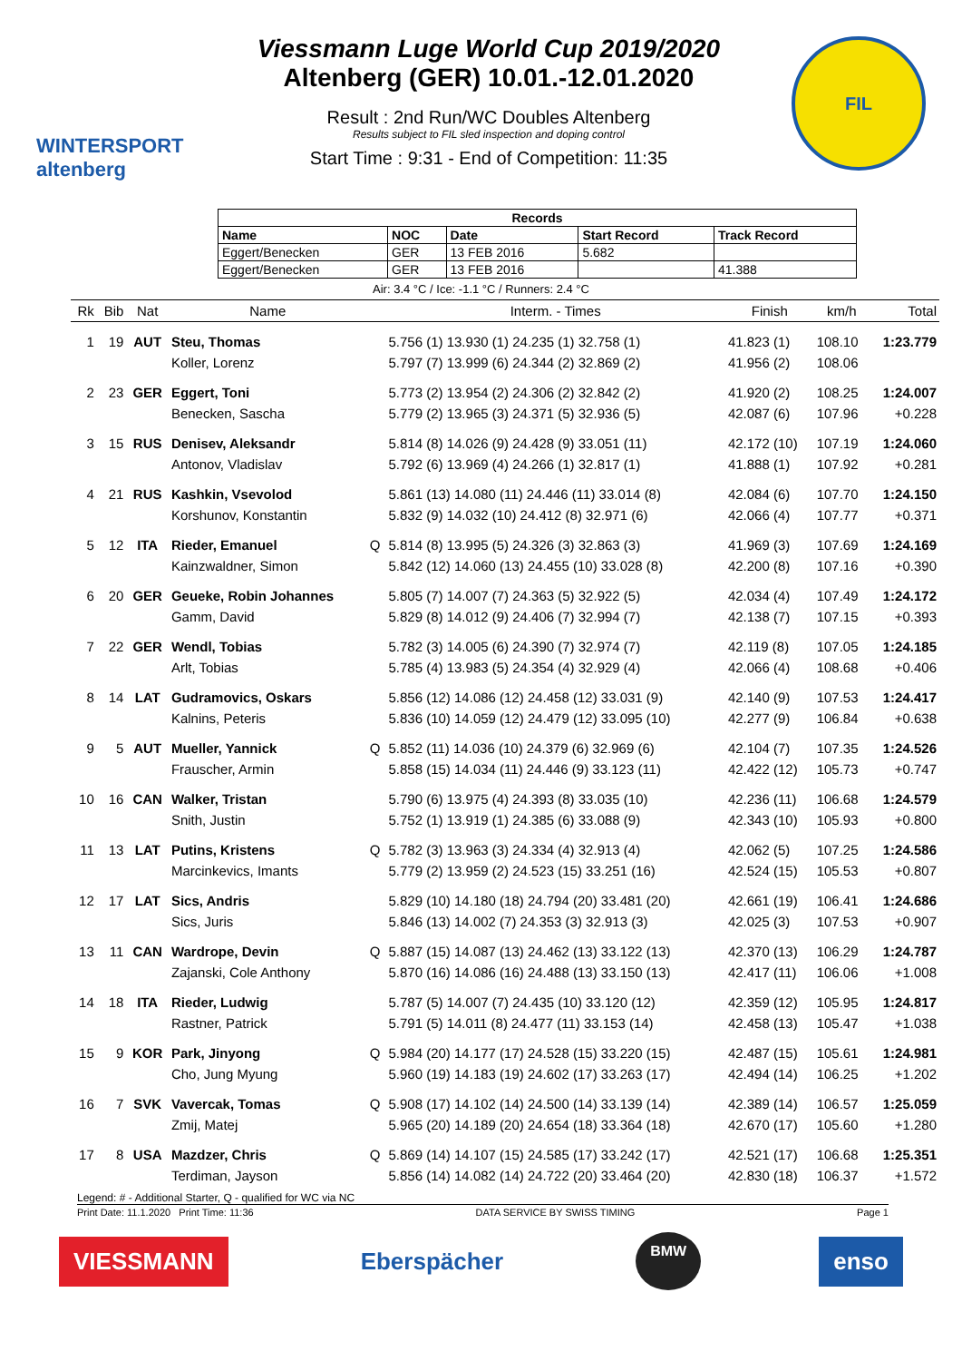WINTERSPORT
altenberg
Viessmann Luge World Cup 2019/2020
Altenberg (GER) 10.01.-12.01.2020
Result : 2nd Run/WC Doubles Altenberg
Results subject to FIL sled inspection and doping control
Start Time : 9:31 - End of Competition: 11:35
FIL
| Records | | | | |
| --- | --- | --- | --- | --- |
| Name | NOC | Date | Start Record | Track Record |
| Eggert/Benecken | GER | 13 FEB 2016 | 5.682 | |
| Eggert/Benecken | GER | 13 FEB 2016 | | 41.388 |
Air: 3.4 °C / Ice: -1.1 °C / Runners: 2.4 °C
| Rk | Bib | Nat | Name | | Interm. - Times | Finish | km/h | Total |
| --- | --- | --- | --- | --- | --- | --- | --- | --- |
| 1 | 19 | AUT | Steu, Thomas | | 5.756 (1) 13.930 (1) 24.235 (1) 32.758 (1) | 41.823 (1) | 108.10 | 1:23.779 |
| | | | Koller, Lorenz | | 5.797 (7) 13.999 (6) 24.344 (2) 32.869 (2) | 41.956 (2) | 108.06 | |
| 2 | 23 | GER | Eggert, Toni | | 5.773 (2) 13.954 (2) 24.306 (2) 32.842 (2) | 41.920 (2) | 108.25 | 1:24.007 |
| | | | Benecken, Sascha | | 5.779 (2) 13.965 (3) 24.371 (5) 32.936 (5) | 42.087 (6) | 107.96 | +0.228 |
| 3 | 15 | RUS | Denisev, Aleksandr | | 5.814 (8) 14.026 (9) 24.428 (9) 33.051 (11) | 42.172 (10) | 107.19 | 1:24.060 |
| | | | Antonov, Vladislav | | 5.792 (6) 13.969 (4) 24.266 (1) 32.817 (1) | 41.888 (1) | 107.92 | +0.281 |
| 4 | 21 | RUS | Kashkin, Vsevolod | | 5.861 (13) 14.080 (11) 24.446 (11) 33.014 (8) | 42.084 (6) | 107.70 | 1:24.150 |
| | | | Korshunov, Konstantin | | 5.832 (9) 14.032 (10) 24.412 (8) 32.971 (6) | 42.066 (4) | 107.77 | +0.371 |
| 5 | 12 | ITA | Rieder, Emanuel | Q | 5.814 (8) 13.995 (5) 24.326 (3) 32.863 (3) | 41.969 (3) | 107.69 | 1:24.169 |
| | | | Kainzwaldner, Simon | | 5.842 (12) 14.060 (13) 24.455 (10) 33.028 (8) | 42.200 (8) | 107.16 | +0.390 |
| 6 | 20 | GER | Geueke, Robin Johannes | | 5.805 (7) 14.007 (7) 24.363 (5) 32.922 (5) | 42.034 (4) | 107.49 | 1:24.172 |
| | | | Gamm, David | | 5.829 (8) 14.012 (9) 24.406 (7) 32.994 (7) | 42.138 (7) | 107.15 | +0.393 |
| 7 | 22 | GER | Wendl, Tobias | | 5.782 (3) 14.005 (6) 24.390 (7) 32.974 (7) | 42.119 (8) | 107.05 | 1:24.185 |
| | | | Arlt, Tobias | | 5.785 (4) 13.983 (5) 24.354 (4) 32.929 (4) | 42.066 (4) | 108.68 | +0.406 |
| 8 | 14 | LAT | Gudramovics, Oskars | | 5.856 (12) 14.086 (12) 24.458 (12) 33.031 (9) | 42.140 (9) | 107.53 | 1:24.417 |
| | | | Kalnins, Peteris | | 5.836 (10) 14.059 (12) 24.479 (12) 33.095 (10) | 42.277 (9) | 106.84 | +0.638 |
| 9 | 5 | AUT | Mueller, Yannick | Q | 5.852 (11) 14.036 (10) 24.379 (6) 32.969 (6) | 42.104 (7) | 107.35 | 1:24.526 |
| | | | Frauscher, Armin | | 5.858 (15) 14.034 (11) 24.446 (9) 33.123 (11) | 42.422 (12) | 105.73 | +0.747 |
| 10 | 16 | CAN | Walker, Tristan | | 5.790 (6) 13.975 (4) 24.393 (8) 33.035 (10) | 42.236 (11) | 106.68 | 1:24.579 |
| | | | Snith, Justin | | 5.752 (1) 13.919 (1) 24.385 (6) 33.088 (9) | 42.343 (10) | 105.93 | +0.800 |
| 11 | 13 | LAT | Putins, Kristens | Q | 5.782 (3) 13.963 (3) 24.334 (4) 32.913 (4) | 42.062 (5) | 107.25 | 1:24.586 |
| | | | Marcinkevics, Imants | | 5.779 (2) 13.959 (2) 24.523 (15) 33.251 (16) | 42.524 (15) | 105.53 | +0.807 |
| 12 | 17 | LAT | Sics, Andris | | 5.829 (10) 14.180 (18) 24.794 (20) 33.481 (20) | 42.661 (19) | 106.41 | 1:24.686 |
| | | | Sics, Juris | | 5.846 (13) 14.002 (7) 24.353 (3) 32.913 (3) | 42.025 (3) | 107.53 | +0.907 |
| 13 | 11 | CAN | Wardrope, Devin | Q | 5.887 (15) 14.087 (13) 24.462 (13) 33.122 (13) | 42.370 (13) | 106.29 | 1:24.787 |
| | | | Zajanski, Cole Anthony | | 5.870 (16) 14.086 (16) 24.488 (13) 33.150 (13) | 42.417 (11) | 106.06 | +1.008 |
| 14 | 18 | ITA | Rieder, Ludwig | | 5.787 (5) 14.007 (7) 24.435 (10) 33.120 (12) | 42.359 (12) | 105.95 | 1:24.817 |
| | | | Rastner, Patrick | | 5.791 (5) 14.011 (8) 24.477 (11) 33.153 (14) | 42.458 (13) | 105.47 | +1.038 |
| 15 | 9 | KOR | Park, Jinyong | Q | 5.984 (20) 14.177 (17) 24.528 (15) 33.220 (15) | 42.487 (15) | 105.61 | 1:24.981 |
| | | | Cho, Jung Myung | | 5.960 (19) 14.183 (19) 24.602 (17) 33.263 (17) | 42.494 (14) | 106.25 | +1.202 |
| 16 | 7 | SVK | Vavercak, Tomas | Q | 5.908 (17) 14.102 (14) 24.500 (14) 33.139 (14) | 42.389 (14) | 106.57 | 1:25.059 |
| | | | Zmij, Matej | | 5.965 (20) 14.189 (20) 24.654 (18) 33.364 (18) | 42.670 (17) | 105.60 | +1.280 |
| 17 | 8 | USA | Mazdzer, Chris | Q | 5.869 (14) 14.107 (15) 24.585 (17) 33.242 (17) | 42.521 (17) | 106.68 | 1:25.351 |
| | | | Terdiman, Jayson | | 5.856 (14) 14.082 (14) 24.722 (20) 33.464 (20) | 42.830 (18) | 106.37 | +1.572 |
Legend: # - Additional Starter, Q - qualified for WC via NC
Print Date: 11.1.2020 Print Time: 11:36 DATA SERVICE BY SWISS TIMING Page 1
VIESSMANN Eberspächer
BMW
enso